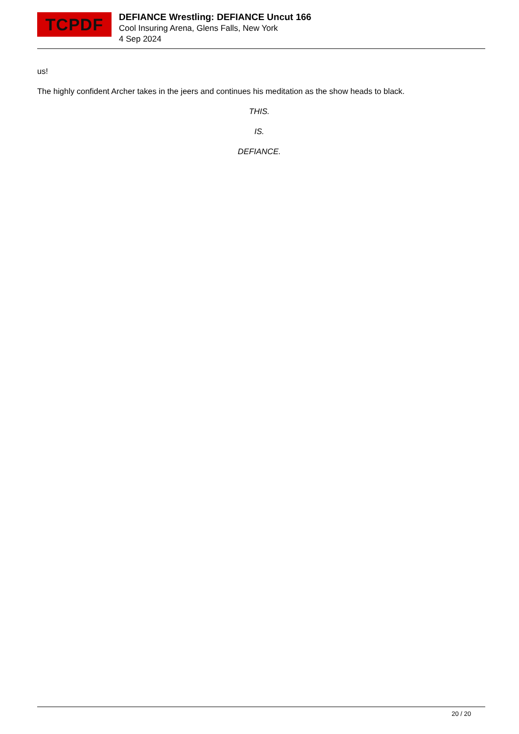TCPDF
DEFIANCE Wrestling: DEFIANCE Uncut 166
Cool Insuring Arena, Glens Falls, New York
4 Sep 2024
us!
The highly confident Archer takes in the jeers and continues his meditation as the show heads to black.
THIS.
IS.
DEFIANCE.
20 / 20